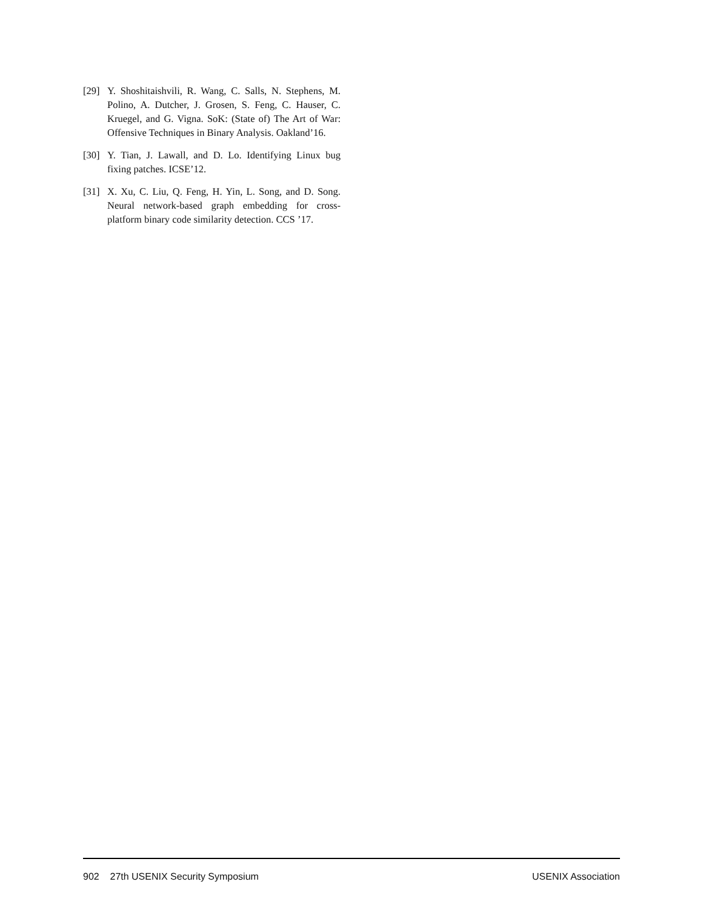[29] Y. Shoshitaishvili, R. Wang, C. Salls, N. Stephens, M. Polino, A. Dutcher, J. Grosen, S. Feng, C. Hauser, C. Kruegel, and G. Vigna. SoK: (State of) The Art of War: Offensive Techniques in Binary Analysis. Oakland’16.
[30] Y. Tian, J. Lawall, and D. Lo. Identifying Linux bug fixing patches. ICSE’12.
[31] X. Xu, C. Liu, Q. Feng, H. Yin, L. Song, and D. Song. Neural network-based graph embedding for cross-platform binary code similarity detection. CCS ’17.
902 27th USENIX Security Symposium USENIX Association